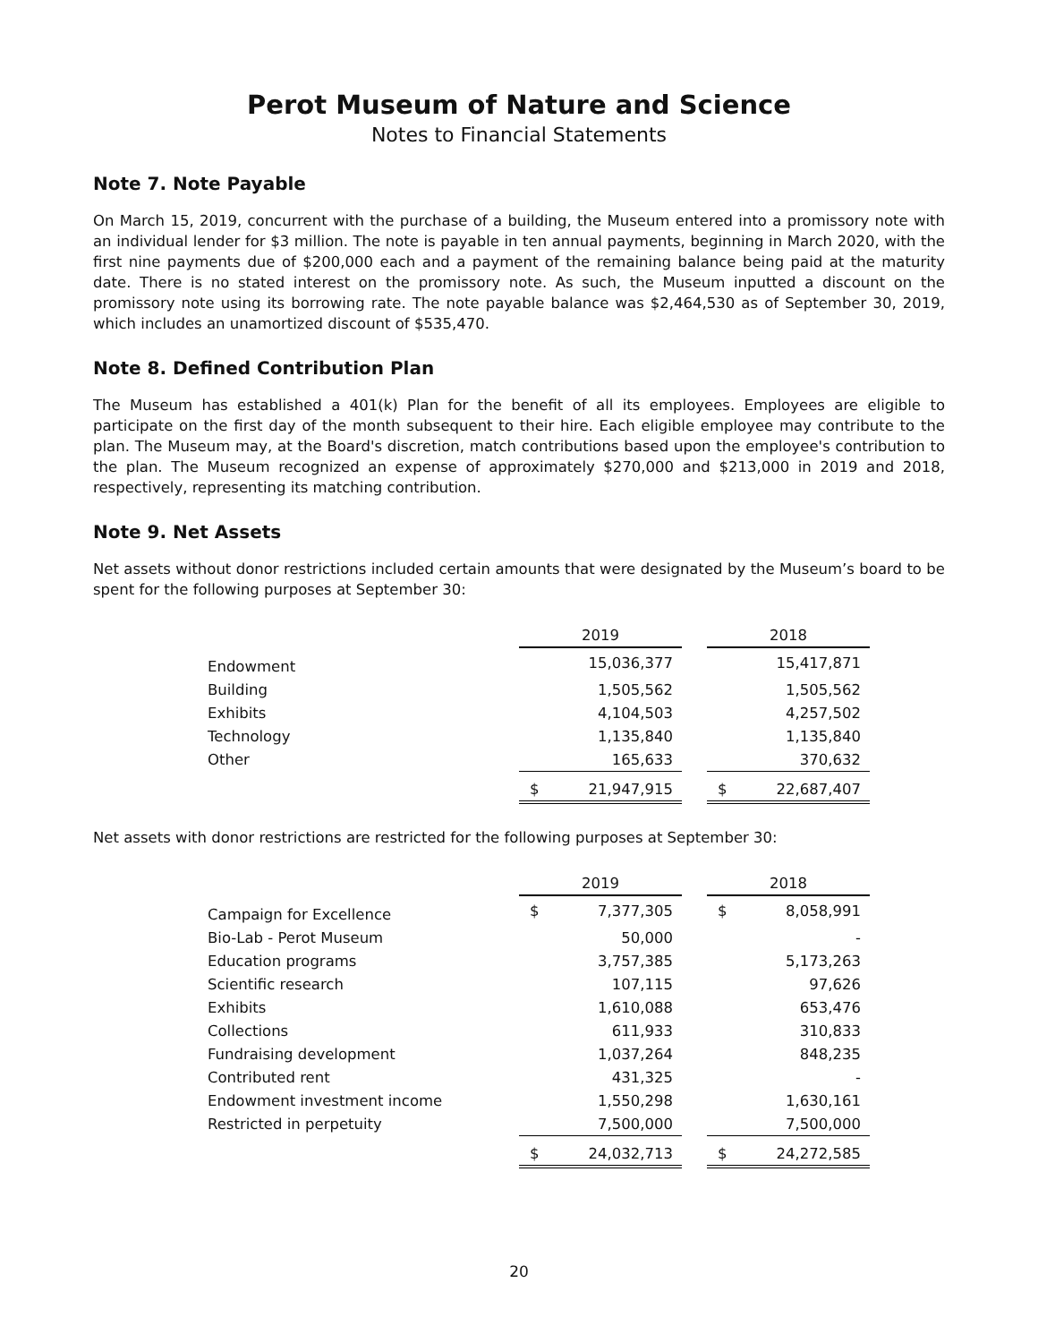Perot Museum of Nature and Science
Notes to Financial Statements
Note 7. Note Payable
On March 15, 2019, concurrent with the purchase of a building, the Museum entered into a promissory note with an individual lender for $3 million. The note is payable in ten annual payments, beginning in March 2020, with the first nine payments due of $200,000 each and a payment of the remaining balance being paid at the maturity date. There is no stated interest on the promissory note. As such, the Museum inputted a discount on the promissory note using its borrowing rate. The note payable balance was $2,464,530 as of September 30, 2019, which includes an unamortized discount of $535,470.
Note 8. Defined Contribution Plan
The Museum has established a 401(k) Plan for the benefit of all its employees. Employees are eligible to participate on the first day of the month subsequent to their hire. Each eligible employee may contribute to the plan. The Museum may, at the Board's discretion, match contributions based upon the employee's contribution to the plan. The Museum recognized an expense of approximately $270,000 and $213,000 in 2019 and 2018, respectively, representing its matching contribution.
Note 9. Net Assets
Net assets without donor restrictions included certain amounts that were designated by the Museum’s board to be spent for the following purposes at September 30:
| | 2019 | | | 2018 | |
| Endowment | | 15,036,377 | | | 15,417,871 |
| Building | | 1,505,562 | | | 1,505,562 |
| Exhibits | | 4,104,503 | | | 4,257,502 |
| Technology | | 1,135,840 | | | 1,135,840 |
| Other | | 165,633 | | | 370,632 |
| | $ | 21,947,915 | | $ | 22,687,407 |
Net assets with donor restrictions are restricted for the following purposes at September 30:
| | 2019 | | | 2018 | |
| Campaign for Excellence | $ | 7,377,305 | | $ | 8,058,991 |
| Bio-Lab - Perot Museum | | 50,000 | | | - |
| Education programs | | 3,757,385 | | | 5,173,263 |
| Scientific research | | 107,115 | | | 97,626 |
| Exhibits | | 1,610,088 | | | 653,476 |
| Collections | | 611,933 | | | 310,833 |
| Fundraising development | | 1,037,264 | | | 848,235 |
| Contributed rent | | 431,325 | | | - |
| Endowment investment income | | 1,550,298 | | | 1,630,161 |
| Restricted in perpetuity | | 7,500,000 | | | 7,500,000 |
| | $ | 24,032,713 | | $ | 24,272,585 |
20